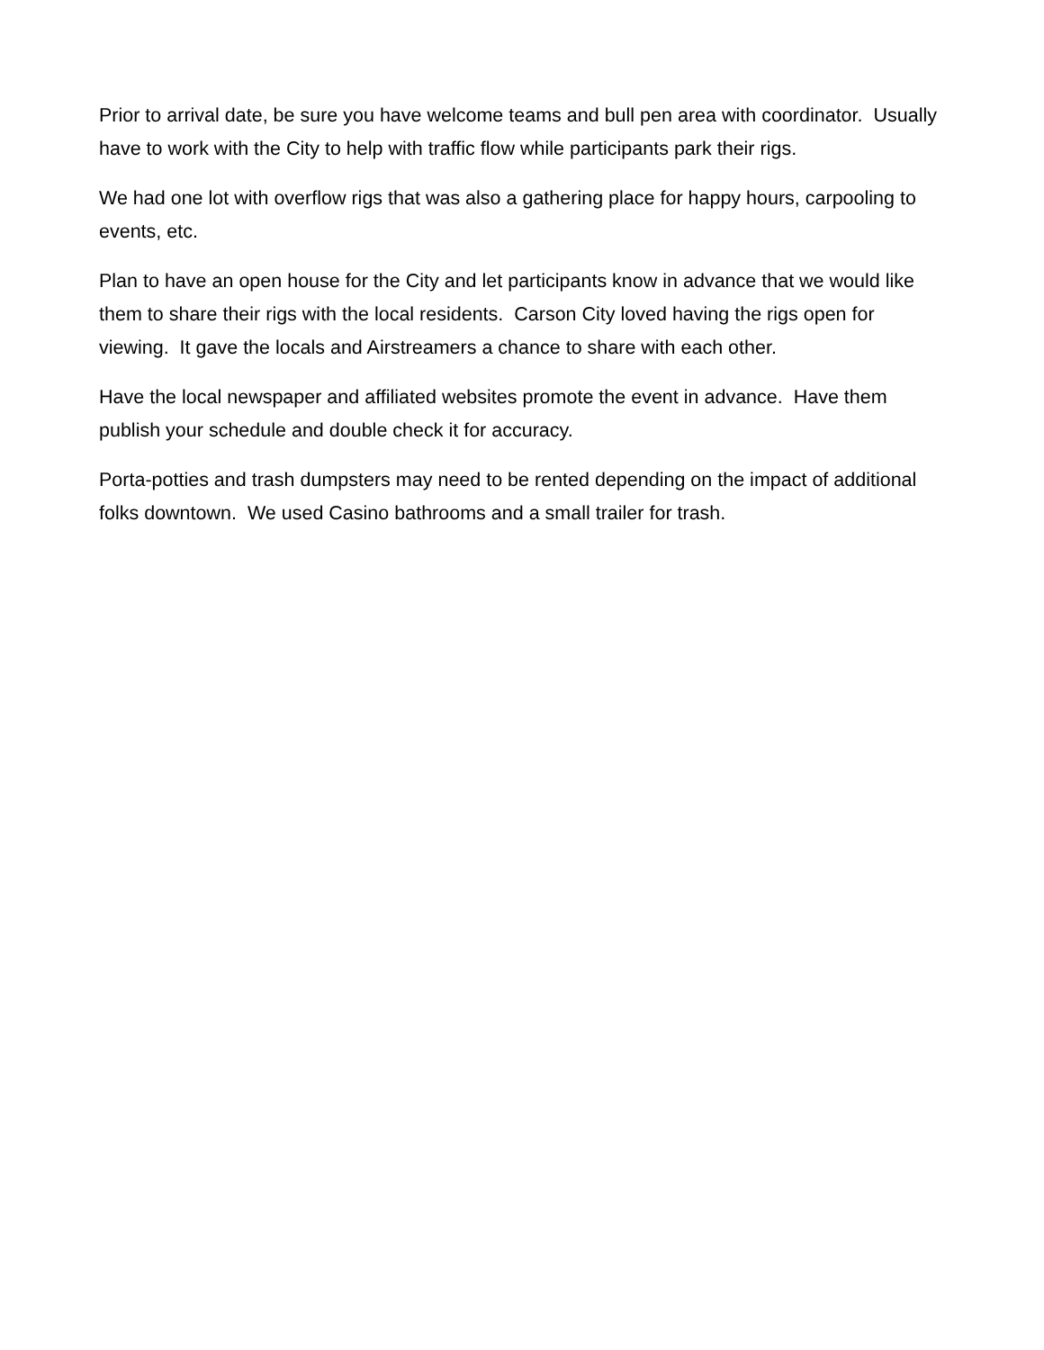Prior to arrival date, be sure you have welcome teams and bull pen area with coordinator. Usually have to work with the City to help with traffic flow while participants park their rigs.
We had one lot with overflow rigs that was also a gathering place for happy hours, carpooling to events, etc.
Plan to have an open house for the City and let participants know in advance that we would like them to share their rigs with the local residents. Carson City loved having the rigs open for viewing. It gave the locals and Airstreamers a chance to share with each other.
Have the local newspaper and affiliated websites promote the event in advance. Have them publish your schedule and double check it for accuracy.
Porta-potties and trash dumpsters may need to be rented depending on the impact of additional folks downtown. We used Casino bathrooms and a small trailer for trash.